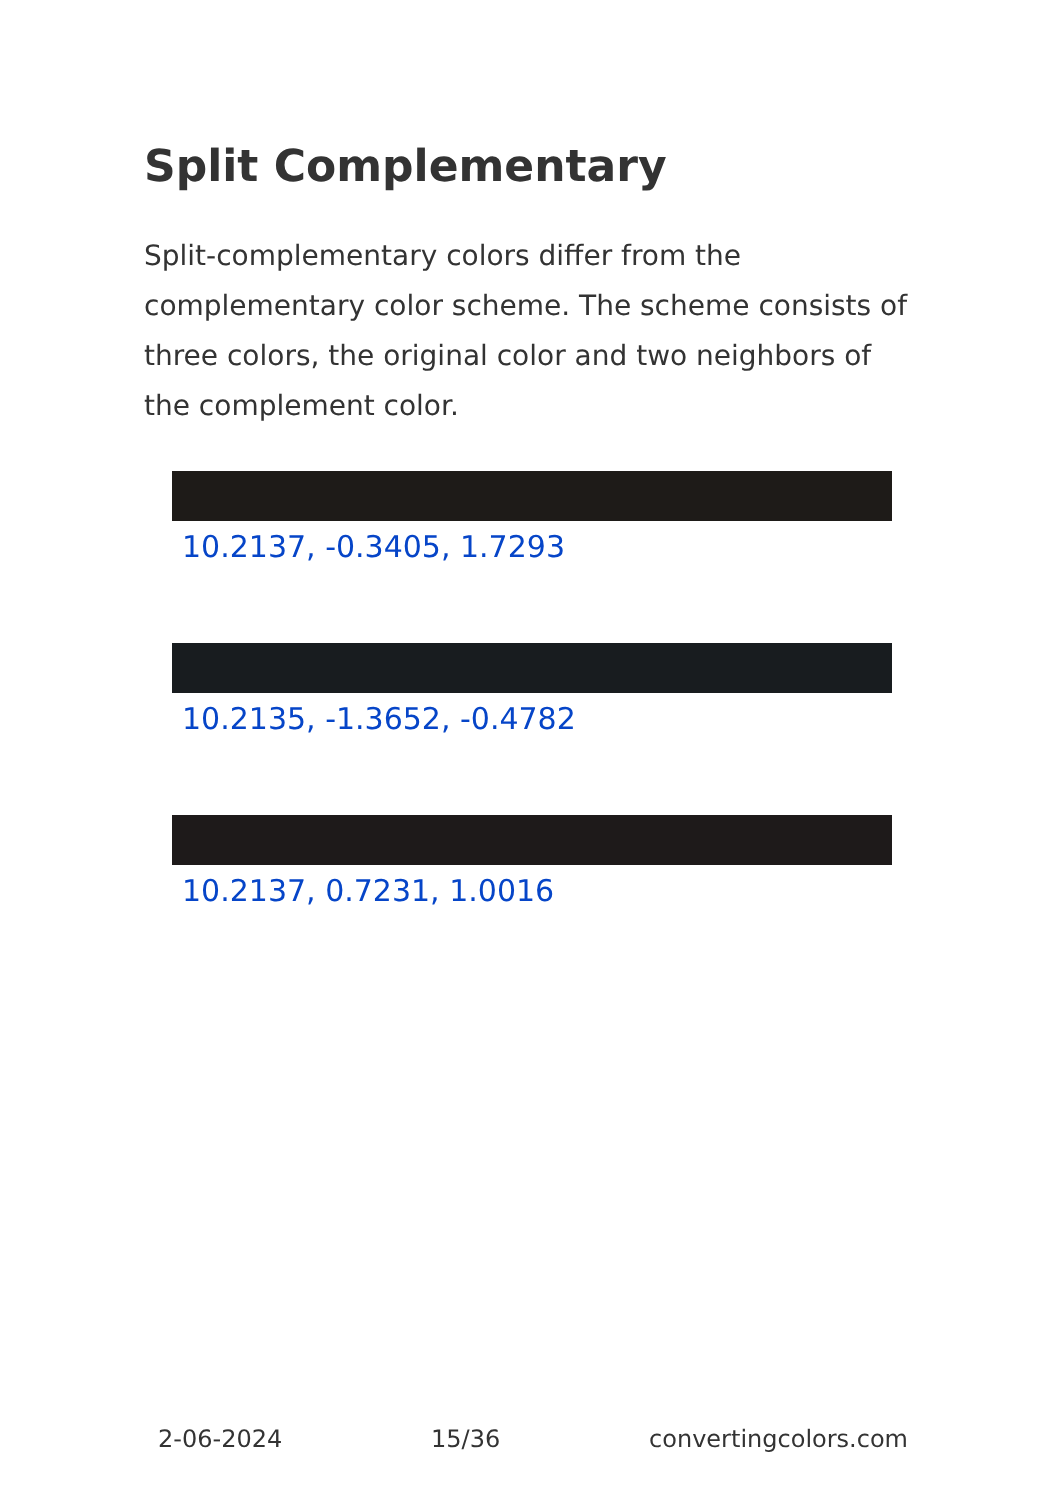Split Complementary
Split-complementary colors differ from the complementary color scheme. The scheme consists of three colors, the original color and two neighbors of the complement color.
10.2137, -0.3405, 1.7293
10.2135, -1.3652, -0.4782
10.2137, 0.7231, 1.0016
2-06-2024 15/36 convertingcolors.com